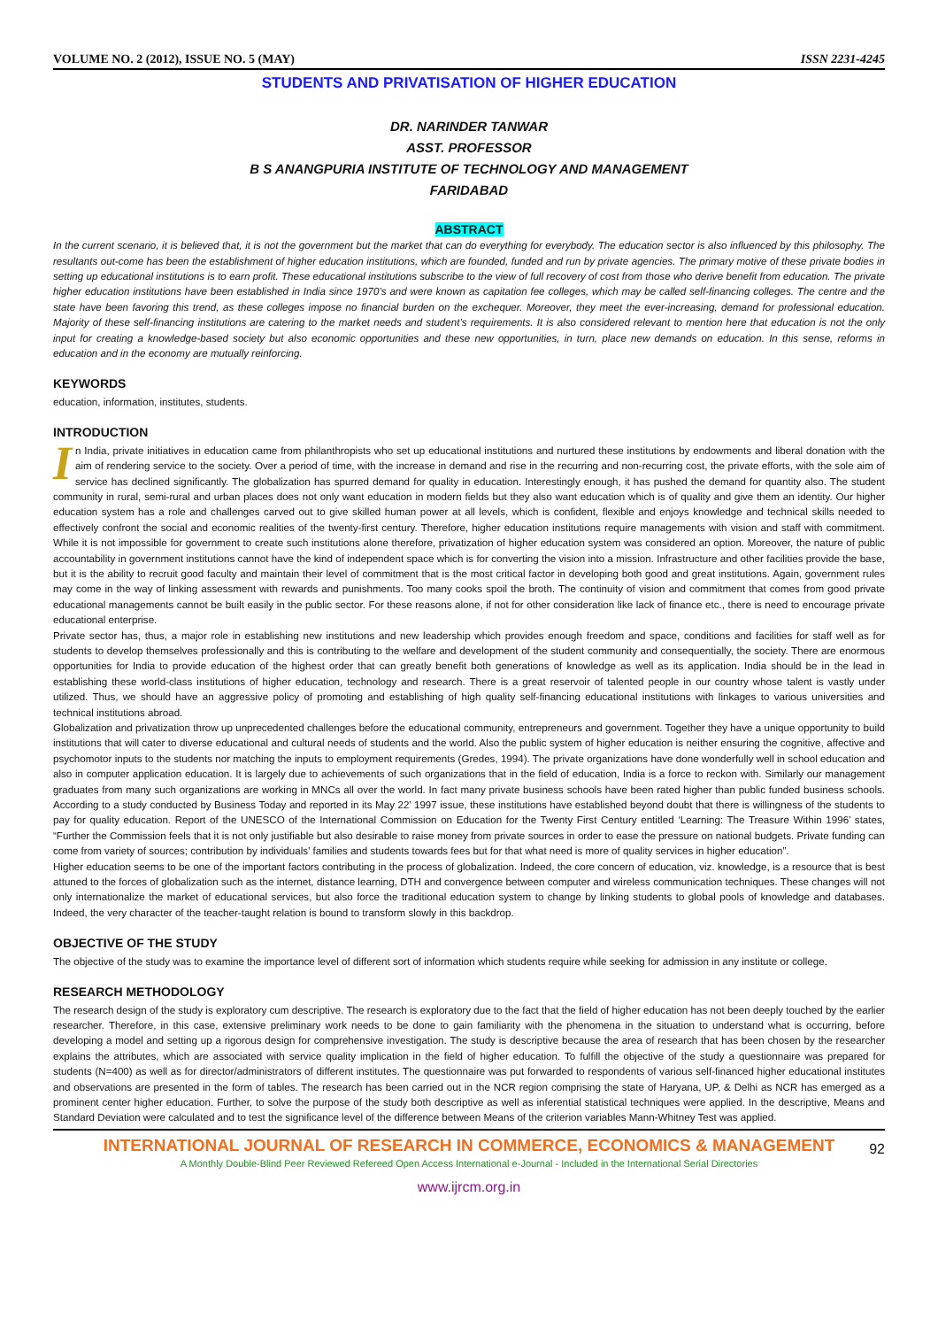VOLUME NO. 2 (2012), ISSUE NO. 5 (MAY) ISSN 2231-4245
STUDENTS AND PRIVATISATION OF HIGHER EDUCATION
DR. NARINDER TANWAR
ASST. PROFESSOR
B S ANANGPURIA INSTITUTE OF TECHNOLOGY AND MANAGEMENT
FARIDABAD
ABSTRACT
In the current scenario, it is believed that, it is not the government but the market that can do everything for everybody. The education sector is also influenced by this philosophy. The resultants out-come has been the establishment of higher education institutions, which are founded, funded and run by private agencies. The primary motive of these private bodies in setting up educational institutions is to earn profit. These educational institutions subscribe to the view of full recovery of cost from those who derive benefit from education. The private higher education institutions have been established in India since 1970’s and were known as capitation fee colleges, which may be called self-financing colleges. The centre and the state have been favoring this trend, as these colleges impose no financial burden on the exchequer. Moreover, they meet the ever-increasing, demand for professional education. Majority of these self-financing institutions are catering to the market needs and student’s requirements. It is also considered relevant to mention here that education is not the only input for creating a knowledge-based society but also economic opportunities and these new opportunities, in turn, place new demands on education. In this sense, reforms in education and in the economy are mutually reinforcing.
KEYWORDS
education, information, institutes, students.
INTRODUCTION
In India, private initiatives in education came from philanthropists who set up educational institutions and nurtured these institutions by endowments and liberal donation with the aim of rendering service to the society. Over a period of time, with the increase in demand and rise in the recurring and non-recurring cost, the private efforts, with the sole aim of service has declined significantly. The globalization has spurred demand for quality in education. Interestingly enough, it has pushed the demand for quantity also. The student community in rural, semi-rural and urban places does not only want education in modern fields but they also want education which is of quality and give them an identity. Our higher education system has a role and challenges carved out to give skilled human power at all levels, which is confident, flexible and enjoys knowledge and technical skills needed to effectively confront the social and economic realities of the twenty-first century. Therefore, higher education institutions require managements with vision and staff with commitment. While it is not impossible for government to create such institutions alone therefore, privatization of higher education system was considered an option. Moreover, the nature of public accountability in government institutions cannot have the kind of independent space which is for converting the vision into a mission. Infrastructure and other facilities provide the base, but it is the ability to recruit good faculty and maintain their level of commitment that is the most critical factor in developing both good and great institutions. Again, government rules may come in the way of linking assessment with rewards and punishments. Too many cooks spoil the broth. The continuity of vision and commitment that comes from good private educational managements cannot be built easily in the public sector. For these reasons alone, if not for other consideration like lack of finance etc., there is need to encourage private educational enterprise.
Private sector has, thus, a major role in establishing new institutions and new leadership which provides enough freedom and space, conditions and facilities for staff well as for students to develop themselves professionally and this is contributing to the welfare and development of the student community and consequentially, the society. There are enormous opportunities for India to provide education of the highest order that can greatly benefit both generations of knowledge as well as its application. India should be in the lead in establishing these world-class institutions of higher education, technology and research. There is a great reservoir of talented people in our country whose talent is vastly under utilized. Thus, we should have an aggressive policy of promoting and establishing of high quality self-financing educational institutions with linkages to various universities and technical institutions abroad.
Globalization and privatization throw up unprecedented challenges before the educational community, entrepreneurs and government. Together they have a unique opportunity to build institutions that will cater to diverse educational and cultural needs of students and the world. Also the public system of higher education is neither ensuring the cognitive, affective and psychomotor inputs to the students nor matching the inputs to employment requirements (Gredes, 1994). The private organizations have done wonderfully well in school education and also in computer application education. It is largely due to achievements of such organizations that in the field of education, India is a force to reckon with. Similarly our management graduates from many such organizations are working in MNCs all over the world. In fact many private business schools have been rated higher than public funded business schools. According to a study conducted by Business Today and reported in its May 22’ 1997 issue, these institutions have established beyond doubt that there is willingness of the students to pay for quality education. Report of the UNESCO of the International Commission on Education for the Twenty First Century entitled ‘Learning: The Treasure Within 1996’ states, “Further the Commission feels that it is not only justifiable but also desirable to raise money from private sources in order to ease the pressure on national budgets. Private funding can come from variety of sources; contribution by individuals’ families and students towards fees but for that what need is more of quality services in higher education”.
Higher education seems to be one of the important factors contributing in the process of globalization. Indeed, the core concern of education, viz. knowledge, is a resource that is best attuned to the forces of globalization such as the internet, distance learning, DTH and convergence between computer and wireless communication techniques. These changes will not only internationalize the market of educational services, but also force the traditional education system to change by linking students to global pools of knowledge and databases. Indeed, the very character of the teacher-taught relation is bound to transform slowly in this backdrop.
OBJECTIVE OF THE STUDY
The objective of the study was to examine the importance level of different sort of information which students require while seeking for admission in any institute or college.
RESEARCH METHODOLOGY
The research design of the study is exploratory cum descriptive. The research is exploratory due to the fact that the field of higher education has not been deeply touched by the earlier researcher. Therefore, in this case, extensive preliminary work needs to be done to gain familiarity with the phenomena in the situation to understand what is occurring, before developing a model and setting up a rigorous design for comprehensive investigation. The study is descriptive because the area of research that has been chosen by the researcher explains the attributes, which are associated with service quality implication in the field of higher education. To fulfill the objective of the study a questionnaire was prepared for students (N=400) as well as for director/administrators of different institutes. The questionnaire was put forwarded to respondents of various self-financed higher educational institutes and observations are presented in the form of tables. The research has been carried out in the NCR region comprising the state of Haryana, UP, & Delhi as NCR has emerged as a prominent center higher education. Further, to solve the purpose of the study both descriptive as well as inferential statistical techniques were applied. In the descriptive, Means and Standard Deviation were calculated and to test the significance level of the difference between Means of the criterion variables Mann-Whitney Test was applied.
INTERNATIONAL JOURNAL OF RESEARCH IN COMMERCE, ECONOMICS & MANAGEMENT
A Monthly Double-Blind Peer Reviewed Refereed Open Access International e-Journal - Included in the International Serial Directories
www.ijrcm.org.in
92